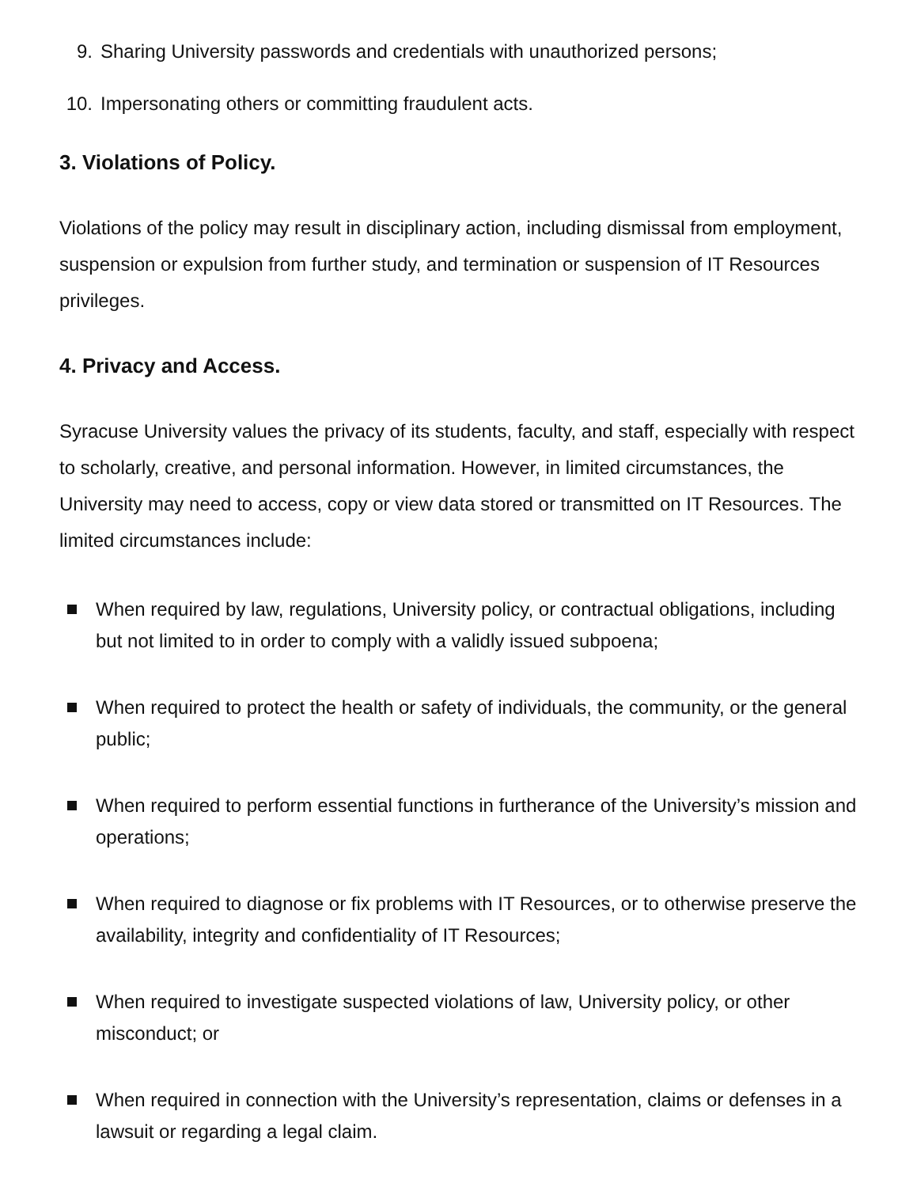9. Sharing University passwords and credentials with unauthorized persons;
10. Impersonating others or committing fraudulent acts.
3. Violations of Policy.
Violations of the policy may result in disciplinary action, including dismissal from employment, suspension or expulsion from further study, and termination or suspension of IT Resources privileges.
4. Privacy and Access.
Syracuse University values the privacy of its students, faculty, and staff, especially with respect to scholarly, creative, and personal information. However, in limited circumstances, the University may need to access, copy or view data stored or transmitted on IT Resources. The limited circumstances include:
When required by law, regulations, University policy, or contractual obligations, including but not limited to in order to comply with a validly issued subpoena;
When required to protect the health or safety of individuals, the community, or the general public;
When required to perform essential functions in furtherance of the University’s mission and operations;
When required to diagnose or fix problems with IT Resources, or to otherwise preserve the availability, integrity and confidentiality of IT Resources;
When required to investigate suspected violations of law, University policy, or other misconduct; or
When required in connection with the University’s representation, claims or defenses in a lawsuit or regarding a legal claim.